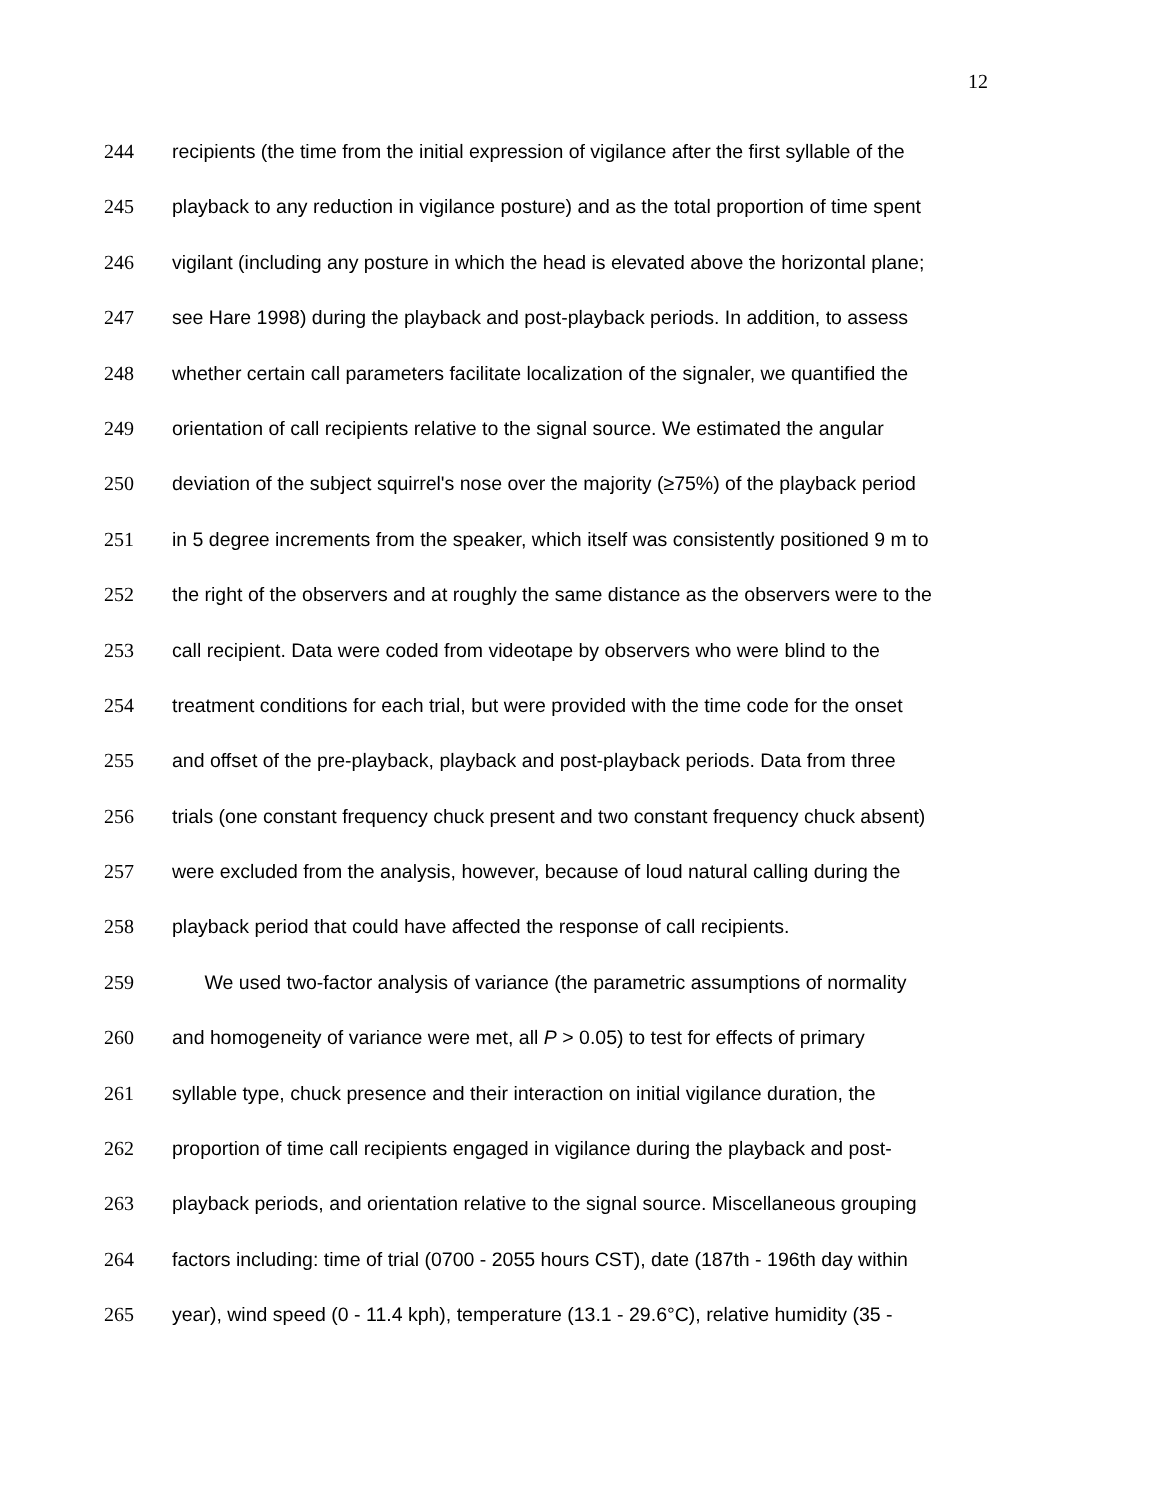12
244 recipients (the time from the initial expression of vigilance after the first syllable of the
245 playback to any reduction in vigilance posture) and as the total proportion of time spent
246 vigilant (including any posture in which the head is elevated above the horizontal plane;
247 see Hare 1998) during the playback and post-playback periods. In addition, to assess
248 whether certain call parameters facilitate localization of the signaler, we quantified the
249 orientation of call recipients relative to the signal source. We estimated the angular
250 deviation of the subject squirrel's nose over the majority (≥75%) of the playback period
251 in 5 degree increments from the speaker, which itself was consistently positioned 9 m to
252 the right of the observers and at roughly the same distance as the observers were to the
253 call recipient. Data were coded from videotape by observers who were blind to the
254 treatment conditions for each trial, but were provided with the time code for the onset
255 and offset of the pre-playback, playback and post-playback periods. Data from three
256 trials (one constant frequency chuck present and two constant frequency chuck absent)
257 were excluded from the analysis, however, because of loud natural calling during the
258 playback period that could have affected the response of call recipients.
259 We used two-factor analysis of variance (the parametric assumptions of normality
260 and homogeneity of variance were met, all P > 0.05) to test for effects of primary
261 syllable type, chuck presence and their interaction on initial vigilance duration, the
262 proportion of time call recipients engaged in vigilance during the playback and post-
263 playback periods, and orientation relative to the signal source. Miscellaneous grouping
264 factors including: time of trial (0700 - 2055 hours CST), date (187th - 196th day within
265 year), wind speed (0 - 11.4 kph), temperature (13.1 - 29.6°C), relative humidity (35 -